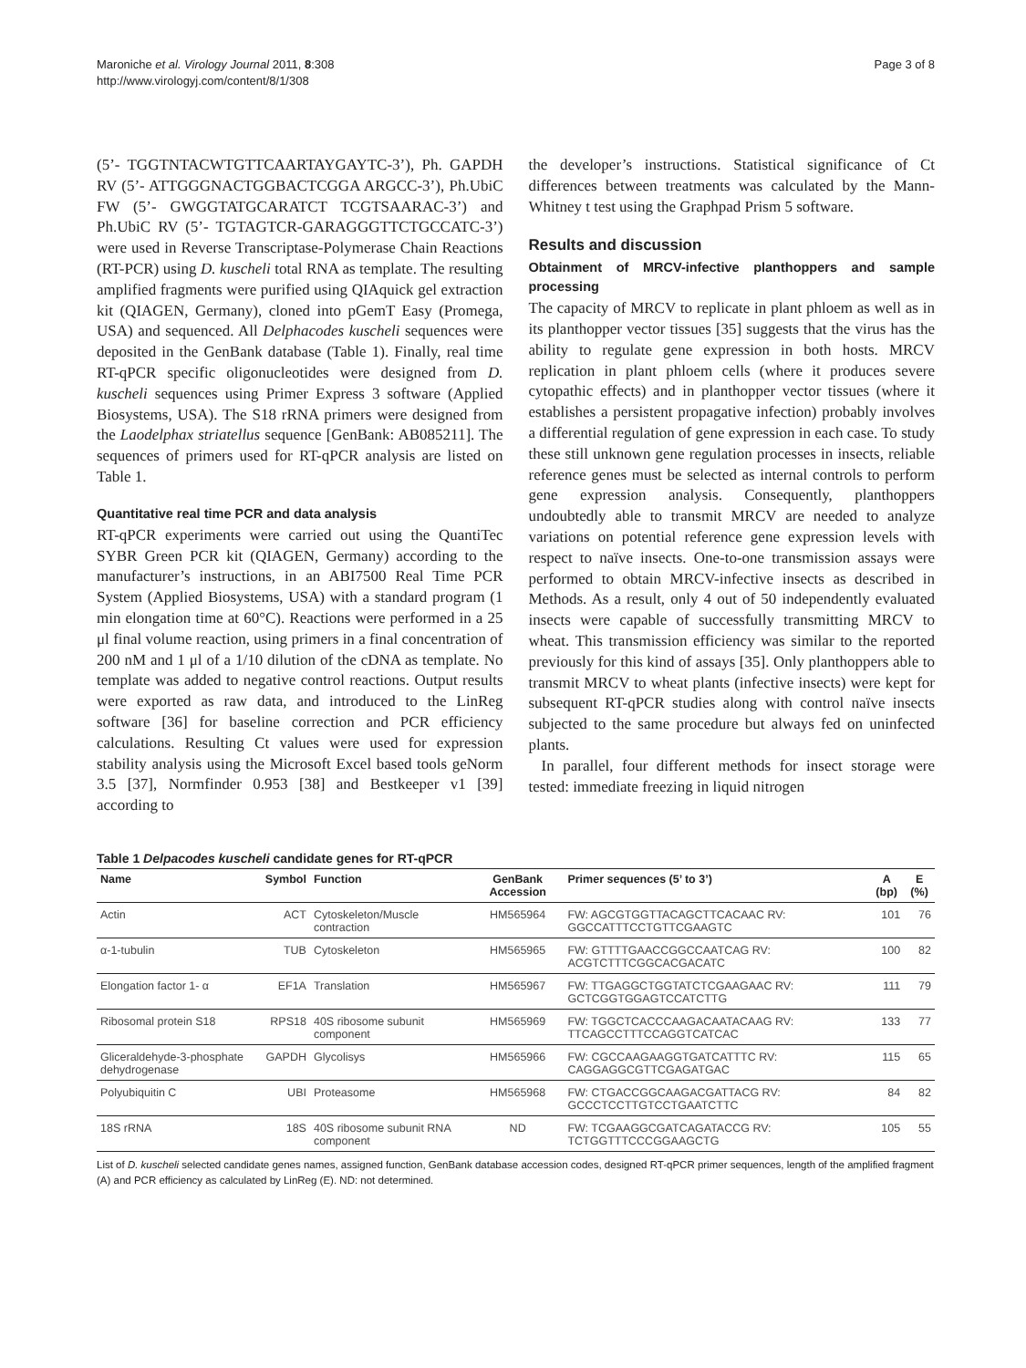Maroniche et al. Virology Journal 2011, 8:308
http://www.virologyj.com/content/8/1/308
Page 3 of 8
(5’- TGGTNTACWTGTTCAARTAYGAYTC-3’), Ph. GAPDH RV (5’- ATTGGGNACTGGBACTCGGA ARGCC-3’), Ph.UbiC FW (5’- GWGGTATGCARATCT TCGTSAARAC-3’) and Ph.UbiC RV (5’- TGTAGTCR-GARAGGGTTCTGCCATC-3’) were used in Reverse Transcriptase-Polymerase Chain Reactions (RT-PCR) using D. kuscheli total RNA as template. The resulting amplified fragments were purified using QIAquick gel extraction kit (QIAGEN, Germany), cloned into pGemT Easy (Promega, USA) and sequenced. All Delphacodes kuscheli sequences were deposited in the GenBank database (Table 1). Finally, real time RT-qPCR specific oligonucleotides were designed from D. kuscheli sequences using Primer Express 3 software (Applied Biosystems, USA). The S18 rRNA primers were designed from the Laodelphax striatellus sequence [GenBank: AB085211]. The sequences of primers used for RT-qPCR analysis are listed on Table 1.
Quantitative real time PCR and data analysis
RT-qPCR experiments were carried out using the QuantiTec SYBR Green PCR kit (QIAGEN, Germany) according to the manufacturer’s instructions, in an ABI7500 Real Time PCR System (Applied Biosystems, USA) with a standard program (1 min elongation time at 60°C). Reactions were performed in a 25 μl final volume reaction, using primers in a final concentration of 200 nM and 1 μl of a 1/10 dilution of the cDNA as template. No template was added to negative control reactions. Output results were exported as raw data, and introduced to the LinReg software [36] for baseline correction and PCR efficiency calculations. Resulting Ct values were used for expression stability analysis using the Microsoft Excel based tools geNorm 3.5 [37], Normfinder 0.953 [38] and Bestkeeper v1 [39] according to
the developer’s instructions. Statistical significance of Ct differences between treatments was calculated by the Mann-Whitney t test using the Graphpad Prism 5 software.
Results and discussion
Obtainment of MRCV-infective planthoppers and sample processing
The capacity of MRCV to replicate in plant phloem as well as in its planthopper vector tissues [35] suggests that the virus has the ability to regulate gene expression in both hosts. MRCV replication in plant phloem cells (where it produces severe cytopathic effects) and in planthopper vector tissues (where it establishes a persistent propagative infection) probably involves a differential regulation of gene expression in each case. To study these still unknown gene regulation processes in insects, reliable reference genes must be selected as internal controls to perform gene expression analysis. Consequently, planthoppers undoubtedly able to transmit MRCV are needed to analyze variations on potential reference gene expression levels with respect to naïve insects. One-to-one transmission assays were performed to obtain MRCV-infective insects as described in Methods. As a result, only 4 out of 50 independently evaluated insects were capable of successfully transmitting MRCV to wheat. This transmission efficiency was similar to the reported previously for this kind of assays [35]. Only planthoppers able to transmit MRCV to wheat plants (infective insects) were kept for subsequent RT-qPCR studies along with control naïve insects subjected to the same procedure but always fed on uninfected plants.
In parallel, four different methods for insect storage were tested: immediate freezing in liquid nitrogen
Table 1 Delpacodes kuscheli candidate genes for RT-qPCR
| Name | Symbol | Function | GenBank Accession | Primer sequences (5’ to 3’) | A (bp) | E (%) |
| --- | --- | --- | --- | --- | --- | --- |
| Actin | ACT | Cytoskeleton/Muscle contraction | HM565964 | FW: AGCGTGGTTACAGCTTCACAAC RV: GGCCATTTCCTGTTCGAAGTC | 101 | 76 |
| α-1-tubulin | TUB | Cytoskeleton | HM565965 | FW: GTTTTGAACCGGCCAATCAG RV: ACGTCTTTCGGCACGACATC | 100 | 82 |
| Elongation factor 1- α | EF1A | Translation | HM565967 | FW: TTGAGGCTGGTATCTCGAAGAAC RV: GCTCGGTGGAGTCCATCTTG | 111 | 79 |
| Ribosomal protein S18 | RPS18 | 40S ribosome subunit component | HM565969 | FW: TGGCTCACCCAAGACAATACAAG RV: TTCAGCCTTTCCAGGTCATCAC | 133 | 77 |
| Gliceraldehyde-3-phosphate dehydrogenase | GAPDH | Glycolisys | HM565966 | FW: CGCCAAGAAGGTGATCATTTC RV: CAGGAGGCGTTCGAGATGAC | 115 | 65 |
| Polyubiquitin C | UBI | Proteasome | HM565968 | FW: CTGACCGGCAAGACGATTACG RV: GCCCTCCTTGTCCTGAATCTTC | 84 | 82 |
| 18S rRNA | 18S | 40S ribosome subunit RNA component | ND | FW: TCGAAGGCGATCAGATACCG RV: TCTGGTTTCCCGGAAGCTG | 105 | 55 |
List of D. kuscheli selected candidate genes names, assigned function, GenBank database accession codes, designed RT-qPCR primer sequences, length of the amplified fragment (A) and PCR efficiency as calculated by LinReg (E). ND: not determined.